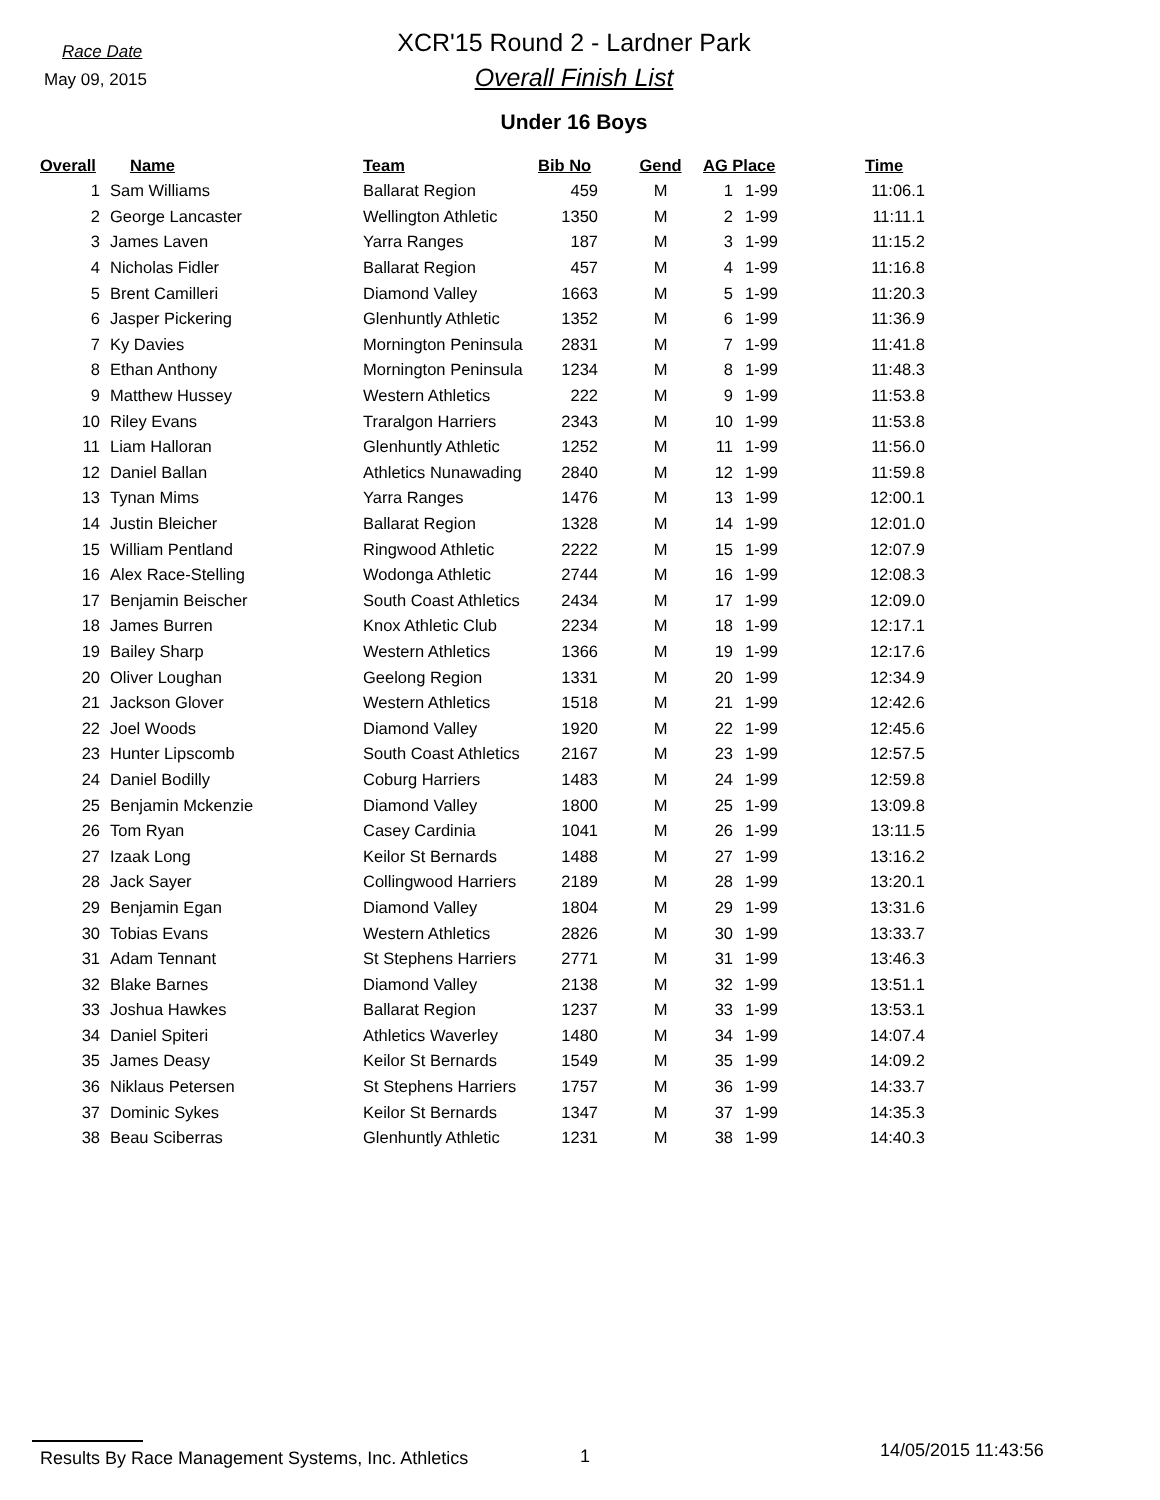Race Date
May 09, 2015
XCR'15 Round 2 - Lardner Park
Overall Finish List
Under 16 Boys
| Overall | Name | Team | Bib No | Gend | AG Place | | Time |
| --- | --- | --- | --- | --- | --- | --- | --- |
| 1 | Sam Williams | Ballarat Region | 459 | M | 1 | 1-99 | 11:06.1 |
| 2 | George Lancaster | Wellington Athletic | 1350 | M | 2 | 1-99 | 11:11.1 |
| 3 | James Laven | Yarra Ranges | 187 | M | 3 | 1-99 | 11:15.2 |
| 4 | Nicholas Fidler | Ballarat Region | 457 | M | 4 | 1-99 | 11:16.8 |
| 5 | Brent Camilleri | Diamond Valley | 1663 | M | 5 | 1-99 | 11:20.3 |
| 6 | Jasper Pickering | Glenhuntly Athletic | 1352 | M | 6 | 1-99 | 11:36.9 |
| 7 | Ky Davies | Mornington Peninsula | 2831 | M | 7 | 1-99 | 11:41.8 |
| 8 | Ethan Anthony | Mornington Peninsula | 1234 | M | 8 | 1-99 | 11:48.3 |
| 9 | Matthew Hussey | Western Athletics | 222 | M | 9 | 1-99 | 11:53.8 |
| 10 | Riley Evans | Traralgon Harriers | 2343 | M | 10 | 1-99 | 11:53.8 |
| 11 | Liam Halloran | Glenhuntly Athletic | 1252 | M | 11 | 1-99 | 11:56.0 |
| 12 | Daniel Ballan | Athletics Nunawading | 2840 | M | 12 | 1-99 | 11:59.8 |
| 13 | Tynan Mims | Yarra Ranges | 1476 | M | 13 | 1-99 | 12:00.1 |
| 14 | Justin Bleicher | Ballarat Region | 1328 | M | 14 | 1-99 | 12:01.0 |
| 15 | William Pentland | Ringwood Athletic | 2222 | M | 15 | 1-99 | 12:07.9 |
| 16 | Alex Race-Stelling | Wodonga Athletic | 2744 | M | 16 | 1-99 | 12:08.3 |
| 17 | Benjamin Beischer | South Coast Athletics | 2434 | M | 17 | 1-99 | 12:09.0 |
| 18 | James Burren | Knox Athletic Club | 2234 | M | 18 | 1-99 | 12:17.1 |
| 19 | Bailey Sharp | Western Athletics | 1366 | M | 19 | 1-99 | 12:17.6 |
| 20 | Oliver Loughan | Geelong Region | 1331 | M | 20 | 1-99 | 12:34.9 |
| 21 | Jackson Glover | Western Athletics | 1518 | M | 21 | 1-99 | 12:42.6 |
| 22 | Joel Woods | Diamond Valley | 1920 | M | 22 | 1-99 | 12:45.6 |
| 23 | Hunter Lipscomb | South Coast Athletics | 2167 | M | 23 | 1-99 | 12:57.5 |
| 24 | Daniel Bodilly | Coburg Harriers | 1483 | M | 24 | 1-99 | 12:59.8 |
| 25 | Benjamin Mckenzie | Diamond Valley | 1800 | M | 25 | 1-99 | 13:09.8 |
| 26 | Tom Ryan | Casey Cardinia | 1041 | M | 26 | 1-99 | 13:11.5 |
| 27 | Izaak Long | Keilor St Bernards | 1488 | M | 27 | 1-99 | 13:16.2 |
| 28 | Jack Sayer | Collingwood Harriers | 2189 | M | 28 | 1-99 | 13:20.1 |
| 29 | Benjamin Egan | Diamond Valley | 1804 | M | 29 | 1-99 | 13:31.6 |
| 30 | Tobias Evans | Western Athletics | 2826 | M | 30 | 1-99 | 13:33.7 |
| 31 | Adam Tennant | St Stephens Harriers | 2771 | M | 31 | 1-99 | 13:46.3 |
| 32 | Blake Barnes | Diamond Valley | 2138 | M | 32 | 1-99 | 13:51.1 |
| 33 | Joshua Hawkes | Ballarat Region | 1237 | M | 33 | 1-99 | 13:53.1 |
| 34 | Daniel Spiteri | Athletics Waverley | 1480 | M | 34 | 1-99 | 14:07.4 |
| 35 | James Deasy | Keilor St Bernards | 1549 | M | 35 | 1-99 | 14:09.2 |
| 36 | Niklaus Petersen | St Stephens Harriers | 1757 | M | 36 | 1-99 | 14:33.7 |
| 37 | Dominic Sykes | Keilor St Bernards | 1347 | M | 37 | 1-99 | 14:35.3 |
| 38 | Beau Sciberras | Glenhuntly Athletic | 1231 | M | 38 | 1-99 | 14:40.3 |
Results By Race Management Systems, Inc. Athletics 1
14/05/2015 11:43:56